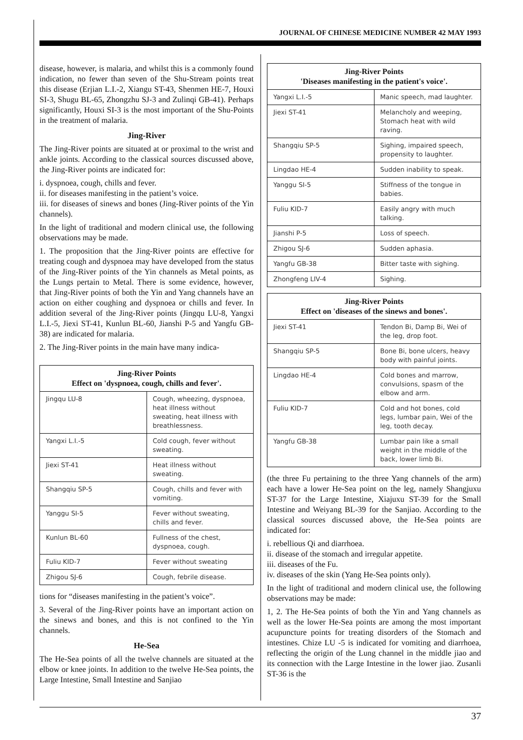JOURNAL OF CHINESE MEDICINE NUMBER 42 MAY 1993
disease, however, is malaria, and whilst this is a commonly found indication, no fewer than seven of the Shu-Stream points treat this disease (Erjian L.I.-2, Xiangu ST-43, Shenmen HE-7, Houxi SI-3, Shugu BL-65, Zhongzhu SJ-3 and Zulinqi GB-41). Perhaps significantly, Houxi SI-3 is the most important of the Shu-Points in the treatment of malaria.
Jing-River
The Jing-River points are situated at or proximal to the wrist and ankle joints. According to the classical sources discussed above, the Jing-River points are indicated for:
i. dyspnoea, cough, chills and fever.
ii. for diseases manifesting in the patient’s voice.
iii. for diseases of sinews and bones (Jing-River points of the Yin channels).
In the light of traditional and modern clinical use, the following observations may be made.
1. The proposition that the Jing-River points are effective for treating cough and dyspnoea may have developed from the status of the Jing-River points of the Yin channels as Metal points, as the Lungs pertain to Metal. There is some evidence, however, that Jing-River points of both the Yin and Yang channels have an action on either coughing and dyspnoea or chills and fever. In addition several of the Jing-River points (Jingqu LU-8, Yangxi L.I.-5, Jiexi ST-41, Kunlun BL-60, Jianshi P-5 and Yangfu GB-38) are indicated for malaria.
2. The Jing-River points in the main have many indica-
| Jing-River Points Effect on 'dyspnoea, cough, chills and fever'. | |
| --- | --- |
| Jingqu LU-8 | Cough, wheezing, dyspnoea, heat illness without sweating, heat illness with breathlessness. |
| Yangxi L.I.-5 | Cold cough, fever without sweating. |
| Jiexi ST-41 | Heat illness without sweating. |
| Shangqiu SP-5 | Cough, chills and fever with vomiting. |
| Yanggu SI-5 | Fever without sweating, chills and fever. |
| Kunlun BL-60 | Fullness of the chest, dyspnoea, cough. |
| Fuliu KID-7 | Fever without sweating |
| Zhigou SJ-6 | Cough, febrile disease. |
tions for “diseases manifesting in the patient’s voice”.
3. Several of the Jing-River points have an important action on the sinews and bones, and this is not confined to the Yin channels.
He-Sea
The He-Sea points of all the twelve channels are situated at the elbow or knee joints. In addition to the twelve He-Sea points, the Large Intestine, Small Intestine and Sanjiao
| Jing-River Points 'Diseases manifesting in the patient's voice'. | |
| --- | --- |
| Yangxi L.I.-5 | Manic speech, mad laughter. |
| Jiexi ST-41 | Melancholy and weeping, Stomach heat with wild raving. |
| Shangqiu SP-5 | Sighing, impaired speech, propensity to laughter. |
| Lingdao HE-4 | Sudden inability to speak. |
| Yanggu SI-5 | Stiffness of the tongue in babies. |
| Fuliu KID-7 | Easily angry with much talking. |
| Jianshi P-5 | Loss of speech. |
| Zhigou SJ-6 | Sudden aphasia. |
| Yangfu GB-38 | Bitter taste with sighing. |
| Zhongfeng LIV-4 | Sighing. |
| Jing-River Points Effect on 'diseases of the sinews and bones'. | |
| --- | --- |
| Jiexi ST-41 | Tendon Bi, Damp Bi, Wei of the leg, drop foot. |
| Shangqiu SP-5 | Bone Bi, bone ulcers, heavy body with painful joints. |
| Lingdao HE-4 | Cold bones and marrow, convulsions, spasm of the elbow and arm. |
| Fuliu KID-7 | Cold and hot bones, cold legs, lumbar pain, Wei of the leg, tooth decay. |
| Yangfu GB-38 | Lumbar pain like a small weight in the middle of the back, lower limb Bi. |
(the three Fu pertaining to the three Yang channels of the arm) each have a lower He-Sea point on the leg, namely Shangjuxu ST-37 for the Large Intestine, Xiajuxu ST-39 for the Small Intestine and Weiyang BL-39 for the Sanjiao. According to the classical sources discussed above, the He-Sea points are indicated for:
i. rebellious Qi and diarrhoea.
ii. disease of the stomach and irregular appetite.
iii. diseases of the Fu.
iv. diseases of the skin (Yang He-Sea points only).
In the light of traditional and modern clinical use, the following observations may be made:
1, 2. The He-Sea points of both the Yin and Yang channels as well as the lower He-Sea points are among the most important acupuncture points for treating disorders of the Stomach and intestines. Chize LU -5 is indicated for vomiting and diarrhoea, reflecting the origin of the Lung channel in the middle jiao and its connection with the Large Intestine in the lower jiao. Zusanli ST-36 is the
37